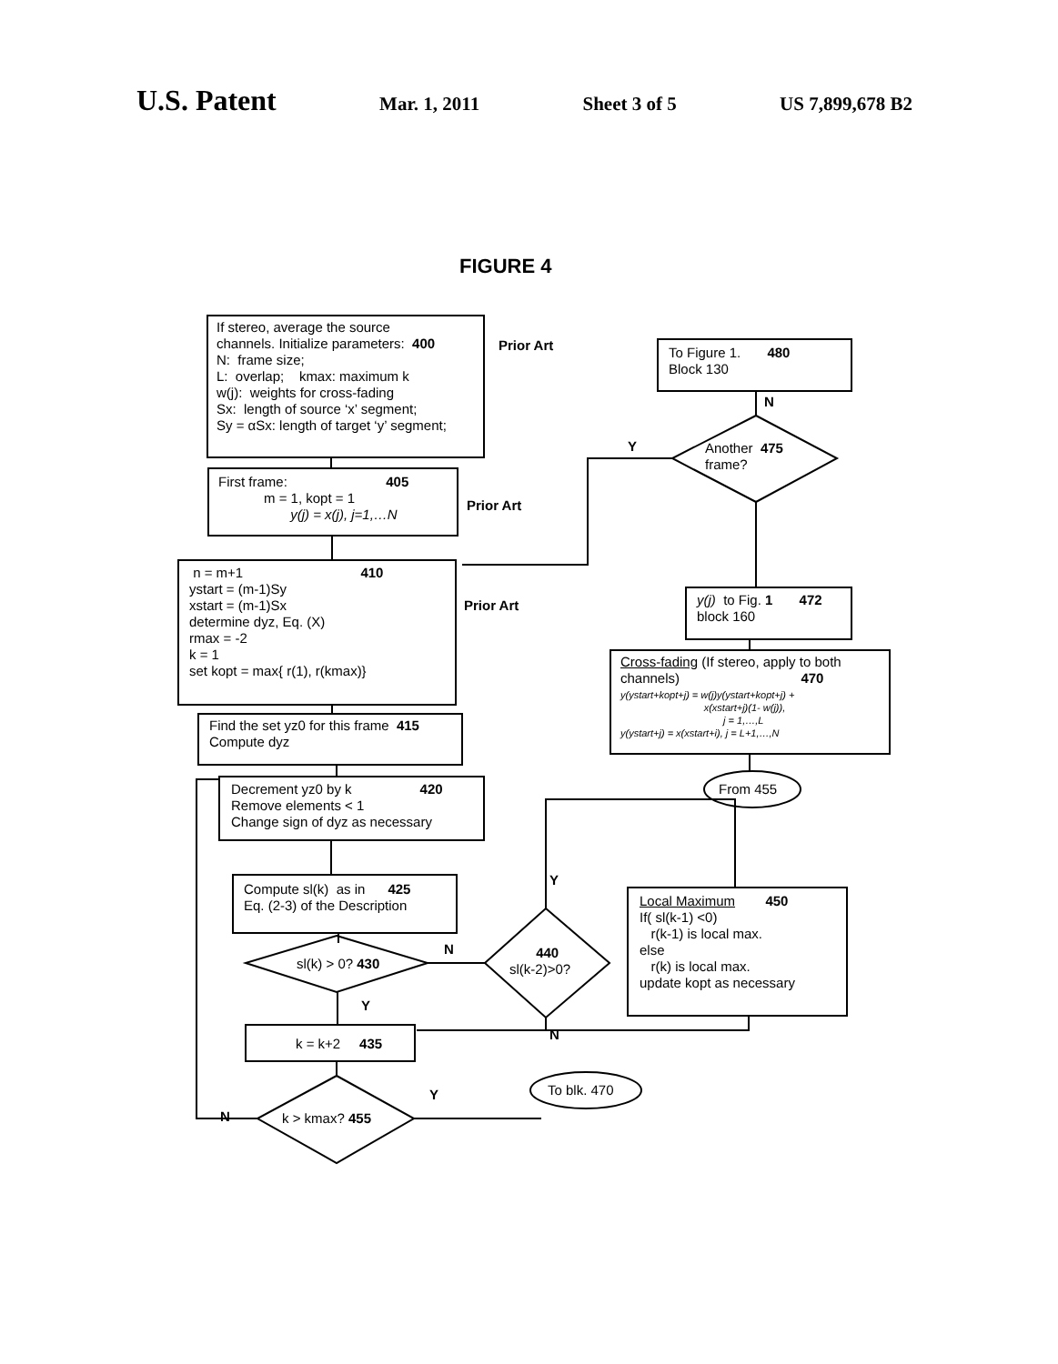U.S. Patent
Mar. 1, 2011 Sheet 3 of 5 US 7,899,678 B2
FIGURE 4
If stereo, average the source channels. Initialize parameters: 400 N: frame size; L: overlap; kmax: maximum k w(j): weights for cross-fading Sx: length of source ‘x’ segment; Sy = αSx: length of target ‘y’ segment;
Prior Art
First frame: 405 m = 1, kopt = 1 y(j) = x(j), j=1,…N
Prior Art
n = m+1 410 ystart = (m-1)Sy xstart = (m-1)Sx determine dyz, Eq. (X) rmax = -2 k = 1 set kopt = max{ r(1), r(kmax)}
Prior Art
Find the set yz0 for this frame 415 Compute dyz
Decrement yz0 by k 420 Remove elements < 1 Change sign of dyz as necessary
Compute sl(k) as in 425 Eq. (2-3) of the Description
sl(k) > 0? 430
N
Y
k = k+2 435
440 sl(k-2)>0?
Y
N
Local Maximum 450 If( sl(k-1) <0) r(k-1) is local max. else r(k) is local max. update kopt as necessary
k > kmax? 455
N
Y
To blk. 470
To Figure 1. 480 Block 130
N
Y
Another 475 frame?
y(j) to Fig. 1 472 block 160
Cross-fading (If stereo, apply to both channels) 470
y(ystart+kopt+j) = w(j)y(ystart+kopt+j) + x(xstart+j)(1- w(j)), j = 1,…,L y(ystart+j) = x(xstart+i), j = L+1,…,N
From 455